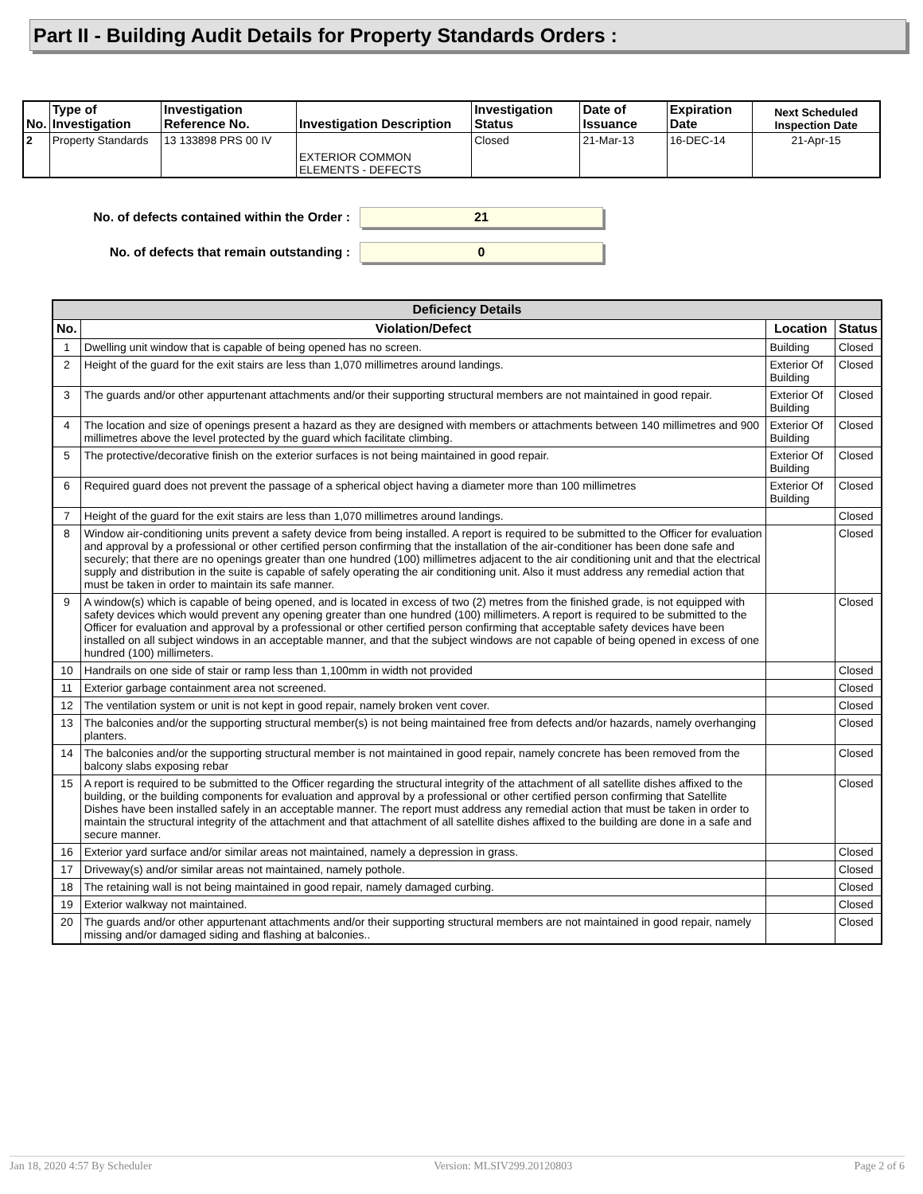Part II - Building Audit Details for Property Standards Orders :
| No. | Type of Investigation | Investigation Reference No. | Investigation Description | Investigation Status | Date of Issuance | Expiration Date | Next Scheduled Inspection Date |
| --- | --- | --- | --- | --- | --- | --- | --- |
| 2 | Property Standards | 13 133898 PRS 00 IV | EXTERIOR COMMON ELEMENTS - DEFECTS | Closed | 21-Mar-13 | 16-DEC-14 | 21-Apr-15 |
No. of defects contained within the Order : 21
No. of defects that remain outstanding : 0
| Deficiency Details | | | |
| --- | --- | --- | --- |
| No. | Violation/Defect | Location | Status |
| 1 | Dwelling unit window that is capable of being opened has no screen. | Building | Closed |
| 2 | Height of the guard for the exit stairs are less than 1,070 millimetres around landings. | Exterior Of Building | Closed |
| 3 | The guards and/or other appurtenant attachments and/or their supporting structural members are not maintained in good repair. | Exterior Of Building | Closed |
| 4 | The location and size of openings present a hazard as they are designed with members or attachments between 140 millimetres and 900 millimetres above the level protected by the guard which facilitate climbing. | Exterior Of Building | Closed |
| 5 | The protective/decorative finish on the exterior surfaces is not being maintained in good repair. | Exterior Of Building | Closed |
| 6 | Required guard does not prevent the passage of a spherical object having a diameter more than 100 millimetres | Exterior Of Building | Closed |
| 7 | Height of the guard for the exit stairs are less than 1,070 millimetres around landings. | | Closed |
| 8 | Window air-conditioning units prevent a safety device from being installed. A report is required to be submitted to the Officer for evaluation and approval by a professional or other certified person confirming that the installation of the air-conditioner has been done safe and securely; that there are no openings greater than one hundred (100) millimetres adjacent to the air conditioning unit and that the electrical supply and distribution in the suite is capable of safely operating the air conditioning unit. Also it must address any remedial action that must be taken in order to maintain its safe manner. | | Closed |
| 9 | A window(s) which is capable of being opened, and is located in excess of two (2) metres from the finished grade, is not equipped with safety devices which would prevent any opening greater than one hundred (100) millimeters. A report is required to be submitted to the Officer for evaluation and approval by a professional or other certified person confirming that acceptable safety devices have been installed on all subject windows in an acceptable manner, and that the subject windows are not capable of being opened in excess of one hundred (100) millimeters. | | Closed |
| 10 | Handrails on one side of stair or ramp less than 1,100mm in width not provided | | Closed |
| 11 | Exterior garbage containment area not screened. | | Closed |
| 12 | The ventilation system or unit is not kept in good repair, namely broken vent cover. | | Closed |
| 13 | The balconies and/or the supporting structural member(s) is not being maintained free from defects and/or hazards, namely overhanging planters. | | Closed |
| 14 | The balconies and/or the supporting structural member is not maintained in good repair, namely concrete has been removed from the balcony slabs exposing rebar | | Closed |
| 15 | A report is required to be submitted to the Officer regarding the structural integrity of the attachment of all satellite dishes affixed to the building, or the building components for evaluation and approval by a professional or other certified person confirming that Satellite Dishes have been installed safely in an acceptable manner. The report must address any remedial action that must be taken in order to maintain the structural integrity of the attachment and that attachment of all satellite dishes affixed to the building are done in a safe and secure manner. | | Closed |
| 16 | Exterior yard surface and/or similar areas not maintained, namely a depression in grass. | | Closed |
| 17 | Driveway(s) and/or similar areas not maintained, namely pothole. | | Closed |
| 18 | The retaining wall is not being maintained in good repair, namely damaged curbing. | | Closed |
| 19 | Exterior walkway not maintained. | | Closed |
| 20 | The guards and/or other appurtenant attachments and/or their supporting structural members are not maintained in good repair, namely missing and/or damaged siding and flashing at balconies.. | | Closed |
Jan 18, 2020 4:57 By Scheduler Version: MLSIV299.20120803 Page 2 of 6